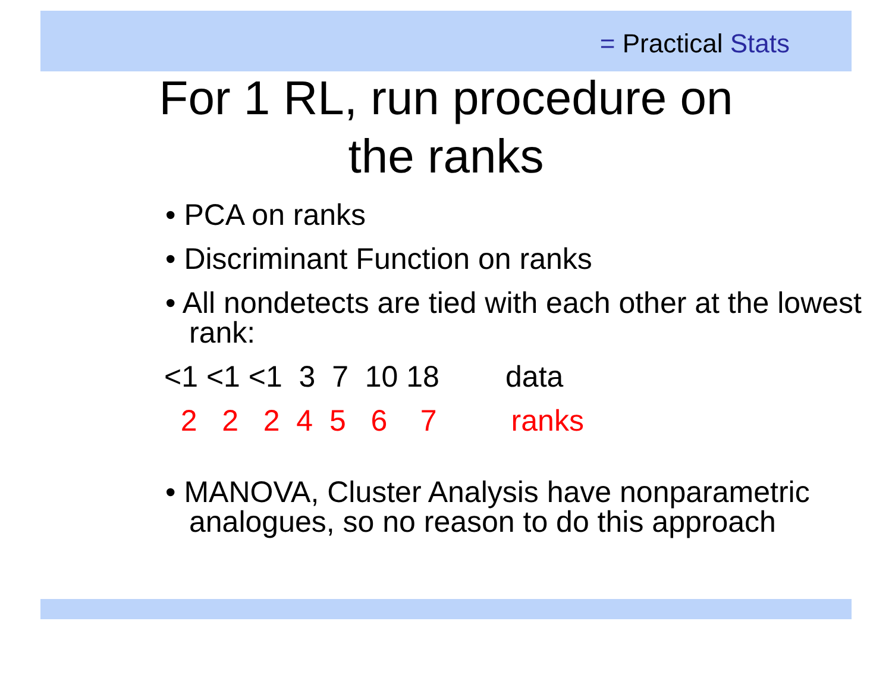= Practical Stats
For 1 RL, run procedure on
the ranks
• PCA on ranks
• Discriminant Function on ranks
• All nondetects are tied with each other at the lowest rank:
<1 <1 <1 3 7 10 18 data
2 2 2 4 5 6 7 ranks
• MANOVA, Cluster Analysis have nonparametric analogues, so no reason to do this approach